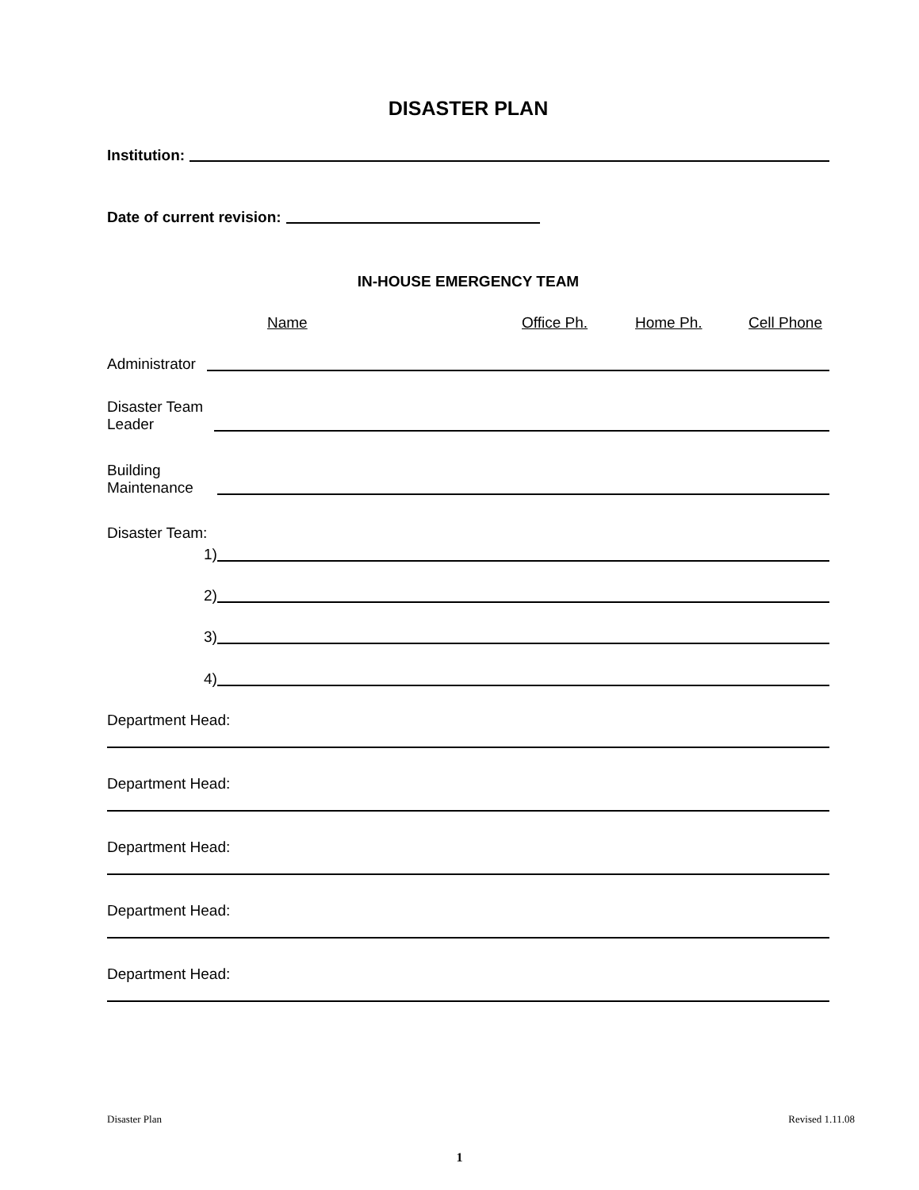DISASTER PLAN
Institution:
Date of current revision:
IN-HOUSE EMERGENCY TEAM
Name Office Ph. Home Ph. Cell Phone
Administrator
Disaster Team
Leader
Building
Maintenance
Disaster Team:
1)
2)
3)
4)
Department Head:
Department Head:
Department Head:
Department Head:
Department Head:
Disaster Plan Revised 1.11.08
1